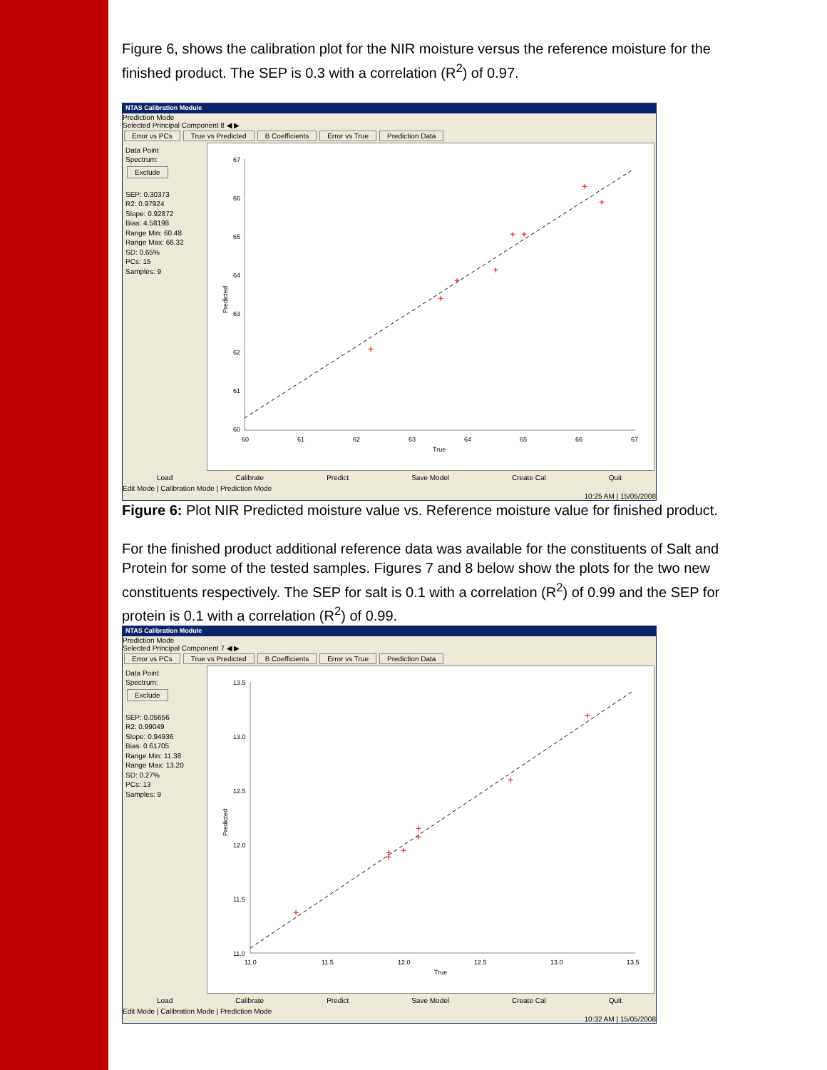Figure 6, shows the calibration plot for the NIR moisture versus the reference moisture for the finished product. The SEP is 0.3 with a correlation (R<sup>2</sup>) of 0.97.
NTAS Calibration Module
Prediction Mode
Selected Principal Component 8 ◀ ▶
Error vs PCs True vs Predicted B Coefficients Error vs True Prediction Data
Data Point
Spectrum:
Exclude
SEP: 0.30373
R2: 0.97924
Slope: 0.92872
Bias: 4.58198
Range Min: 60.48
Range Max: 66.32
SD: 0.65%
PCs: 15
Samples: 9
67
66
65
64
63
62
61
60
60
61
62
63
64
65
66
67
True
Predicted
+
+
+
+
+
+
+
+
Load Calibrate Predict Save Model Create Cal Quit
Edit Mode | Calibration Mode | Prediction Mode
10:25 AM | 15/05/2008
Figure 6: Plot NIR Predicted moisture value vs. Reference moisture value for finished product.
For the finished product additional reference data was available for the constituents of Salt and Protein for some of the tested samples. Figures 7 and 8 below show the plots for the two new constituents respectively. The SEP for salt is 0.1 with a correlation (R<sup>2</sup>) of 0.99 and the SEP for protein is 0.1 with a correlation (R<sup>2</sup>) of 0.99.
NTAS Calibration Module
Prediction Mode
Selected Principal Component 7 ◀ ▶
Error vs PCs True vs Predicted B Coefficients Error vs True Prediction Data
Data Point
Spectrum:
Exclude
SEP: 0.05656
R2: 0.99049
Slope: 0.94936
Bias: 0.61705
Range Min: 11.38
Range Max: 13.20
SD: 0.27%
PCs: 13
Samples: 9
13.5
13.0
12.5
12.0
11.5
11.0
11.0
11.5
12.0
12.5
13.0
13.5
True
Predicted
+
+
+
+
+
+
+
+
Load Calibrate Predict Save Model Create Cal Quit
Edit Mode | Calibration Mode | Prediction Mode
10:32 AM | 15/05/2008